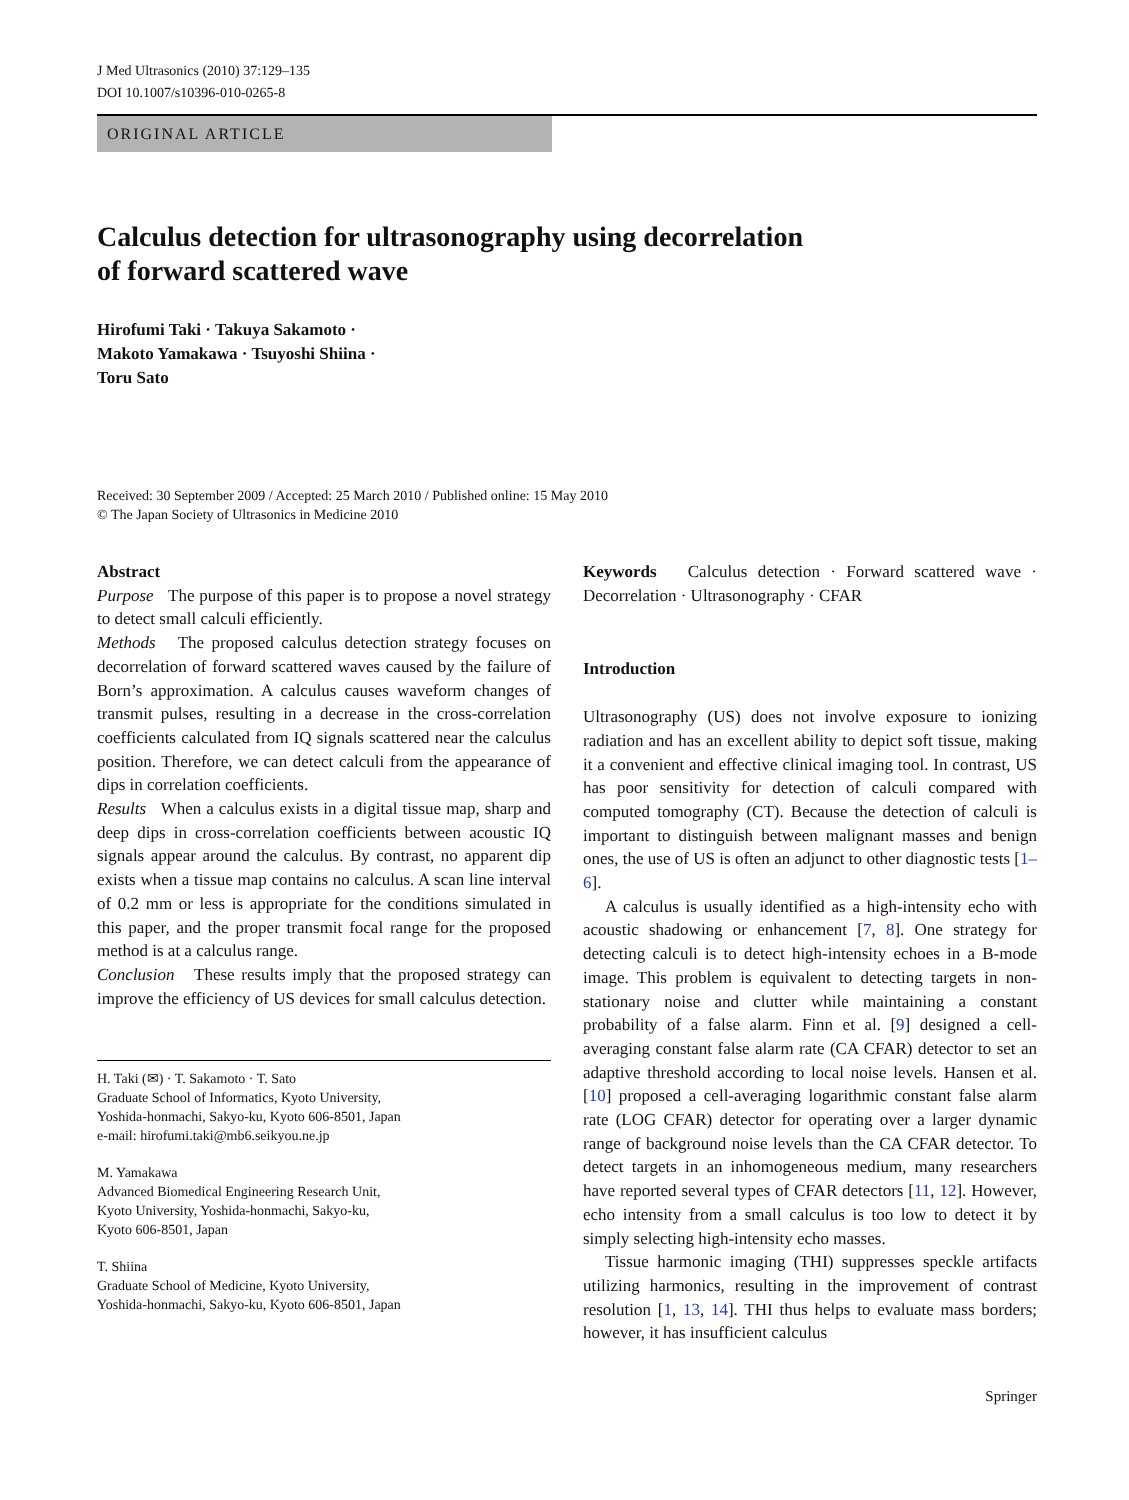J Med Ultrasonics (2010) 37:129–135
DOI 10.1007/s10396-010-0265-8
ORIGINAL ARTICLE
Calculus detection for ultrasonography using decorrelation
of forward scattered wave
Hirofumi Taki · Takuya Sakamoto ·
Makoto Yamakawa · Tsuyoshi Shiina ·
Toru Sato
Received: 30 September 2009 / Accepted: 25 March 2010 / Published online: 15 May 2010
© The Japan Society of Ultrasonics in Medicine 2010
Abstract
Purpose The purpose of this paper is to propose a novel strategy to detect small calculi efficiently.
Methods The proposed calculus detection strategy focuses on decorrelation of forward scattered waves caused by the failure of Born’s approximation. A calculus causes waveform changes of transmit pulses, resulting in a decrease in the cross-correlation coefficients calculated from IQ signals scattered near the calculus position. Therefore, we can detect calculi from the appearance of dips in correlation coefficients.
Results When a calculus exists in a digital tissue map, sharp and deep dips in cross-correlation coefficients between acoustic IQ signals appear around the calculus. By contrast, no apparent dip exists when a tissue map contains no calculus. A scan line interval of 0.2 mm or less is appropriate for the conditions simulated in this paper, and the proper transmit focal range for the proposed method is at a calculus range.
Conclusion These results imply that the proposed strategy can improve the efficiency of US devices for small calculus detection.
H. Taki (✉) · T. Sakamoto · T. Sato
Graduate School of Informatics, Kyoto University,
Yoshida-honmachi, Sakyo-ku, Kyoto 606-8501, Japan
e-mail: hirofumi.taki@mb6.seikyou.ne.jp
M. Yamakawa
Advanced Biomedical Engineering Research Unit,
Kyoto University, Yoshida-honmachi, Sakyo-ku,
Kyoto 606-8501, Japan
T. Shiina
Graduate School of Medicine, Kyoto University,
Yoshida-honmachi, Sakyo-ku, Kyoto 606-8501, Japan
Keywords Calculus detection · Forward scattered wave · Decorrelation · Ultrasonography · CFAR
Introduction
Ultrasonography (US) does not involve exposure to ionizing radiation and has an excellent ability to depict soft tissue, making it a convenient and effective clinical imaging tool. In contrast, US has poor sensitivity for detection of calculi compared with computed tomography (CT). Because the detection of calculi is important to distinguish between malignant masses and benign ones, the use of US is often an adjunct to other diagnostic tests [1–6].
A calculus is usually identified as a high-intensity echo with acoustic shadowing or enhancement [7, 8]. One strategy for detecting calculi is to detect high-intensity echoes in a B-mode image. This problem is equivalent to detecting targets in non-stationary noise and clutter while maintaining a constant probability of a false alarm. Finn et al. [9] designed a cell-averaging constant false alarm rate (CA CFAR) detector to set an adaptive threshold according to local noise levels. Hansen et al. [10] proposed a cell-averaging logarithmic constant false alarm rate (LOG CFAR) detector for operating over a larger dynamic range of background noise levels than the CA CFAR detector. To detect targets in an inhomogeneous medium, many researchers have reported several types of CFAR detectors [11, 12]. However, echo intensity from a small calculus is too low to detect it by simply selecting high-intensity echo masses.
Tissue harmonic imaging (THI) suppresses speckle artifacts utilizing harmonics, resulting in the improvement of contrast resolution [1, 13, 14]. THI thus helps to evaluate mass borders; however, it has insufficient calculus
Springer